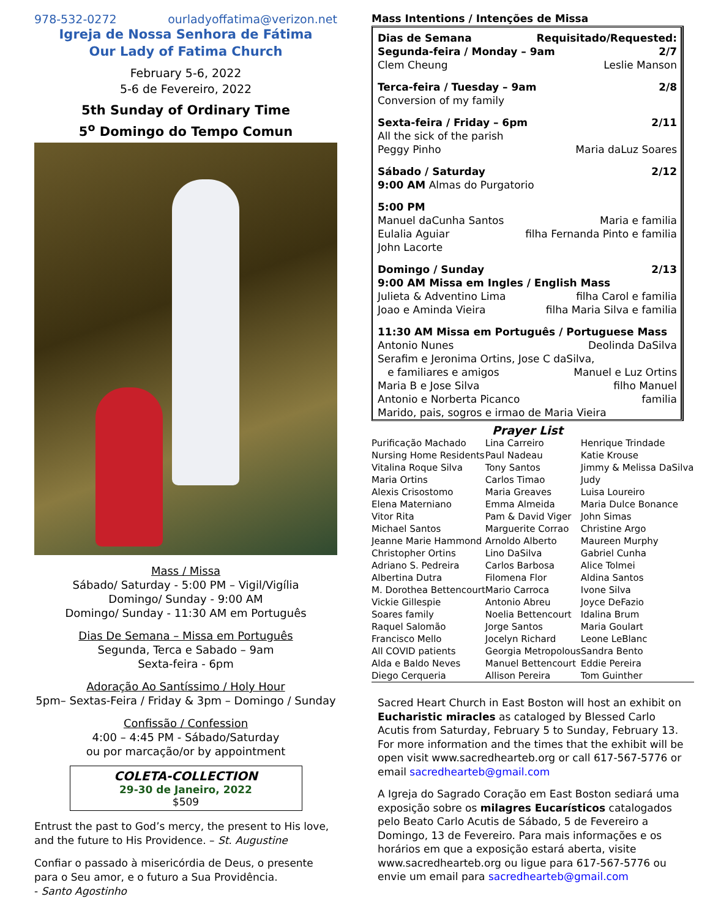978-532-0272 ourladyoffatima@verizon.net
Igreja de Nossa Senhora de Fátima
Our Lady of Fatima Church
February 5-6, 2022
5-6 de Fevereiro, 2022
5th Sunday of Ordinary Time
5<sup>o</sup> Domingo do Tempo Comun
Mass / Missa
Sábado/ Saturday - 5:00 PM – Vigil/Vigília
Domingo/ Sunday - 9:00 AM
Domingo/ Sunday - 11:30 AM em Português
Dias De Semana – Missa em Português
Segunda, Terca e Sabado – 9am
Sexta-feira - 6pm
Adoração Ao Santíssimo / Holy Hour
5pm– Sextas-Feira / Friday & 3pm – Domingo / Sunday
Confissão / Confession
4:00 – 4:45 PM - Sábado/Saturday
ou por marcação/or by appointment
COLETA-COLLECTION
29-30 de Janeiro, 2022
$509
Entrust the past to God’s mercy, the present to His love, and the future to His Providence. – St. Augustine
Confiar o passado à misericórdia de Deus, o presente para o Seu amor, e o futuro a Sua Providência.
- Santo Agostinho
Mass Intentions / Intenções de Missa
Dias de Semana Requisitado/Requested:
Segunda-feira / Monday – 9am 2/7
Clem Cheung Leslie Manson
Terca-feira / Tuesday – 9am 2/8
Conversion of my family
Sexta-feira / Friday – 6pm 2/11
All the sick of the parish
Peggy Pinho Maria daLuz Soares
Sábado / Saturday 2/12
9:00 AM Almas do Purgatorio
5:00 PM
Manuel daCunha Santos Maria e familia
Eulalia Aguiar filha Fernanda Pinto e familia
John Lacorte
Domingo / Sunday 2/13
9:00 AM Missa em Ingles / English Mass
Julieta & Adventino Lima filha Carol e familia
Joao e Aminda Vieira filha Maria Silva e familia
11:30 AM Missa em Português / Portuguese Mass
Antonio Nunes Deolinda DaSilva
Serafim e Jeronima Ortins, Jose C daSilva,
e familiares e amigos Manuel e Luz Ortins
Maria B e Jose Silva filho Manuel
Antonio e Norberta Picanco familia
Marido, pais, sogros e irmao de Maria Vieira
Prayer List
| Purificação Machado | Lina Carreiro | Henrique Trindade |
| Nursing Home Residents | Paul Nadeau | Katie Krouse |
| Vitalina Roque Silva | Tony Santos | Jimmy & Melissa DaSilva |
| Maria Ortins | Carlos Timao | Judy |
| Alexis Crisostomo | Maria Greaves | Luisa Loureiro |
| Elena Materniano | Emma Almeida | Maria Dulce Bonance |
| Vitor Rita | Pam & David Viger | John Simas |
| Michael Santos | Marguerite Corrao | Christine Argo |
| Jeanne Marie Hammond | Arnoldo Alberto | Maureen Murphy |
| Christopher Ortins | Lino DaSilva | Gabriel Cunha |
| Adriano S. Pedreira | Carlos Barbosa | Alice Tolmei |
| Albertina Dutra | Filomena Flor | Aldina Santos |
| M. Dorothea Bettencourt | Mario Carroca | Ivone Silva |
| Vickie Gillespie | Antonio Abreu | Joyce DeFazio |
| Soares family | Noelia Bettencourt | Idalina Brum |
| Raquel Salomão | Jorge Santos | Maria Goulart |
| Francisco Mello | Jocelyn Richard | Leone LeBlanc |
| All COVID patients | Georgia Metropolous | Sandra Bento |
| Alda e Baldo Neves | Manuel Bettencourt | Eddie Pereira |
| Diego Cerqueria | Allison Pereira | Tom Guinther |
Sacred Heart Church in East Boston will host an exhibit on Eucharistic miracles as cataloged by Blessed Carlo Acutis from Saturday, February 5 to Sunday, February 13. For more information and the times that the exhibit will be open visit www.sacredhearteb.org or call 617-567-5776 or email sacredhearteb@gmail.com
A Igreja do Sagrado Coração em East Boston sediará uma exposição sobre os milagres Eucarísticos catalogados pelo Beato Carlo Acutis de Sábado, 5 de Fevereiro a Domingo, 13 de Fevereiro. Para mais informações e os horários em que a exposição estará aberta, visite www.sacredhearteb.org ou ligue para 617-567-5776 ou envie um email para sacredhearteb@gmail.com